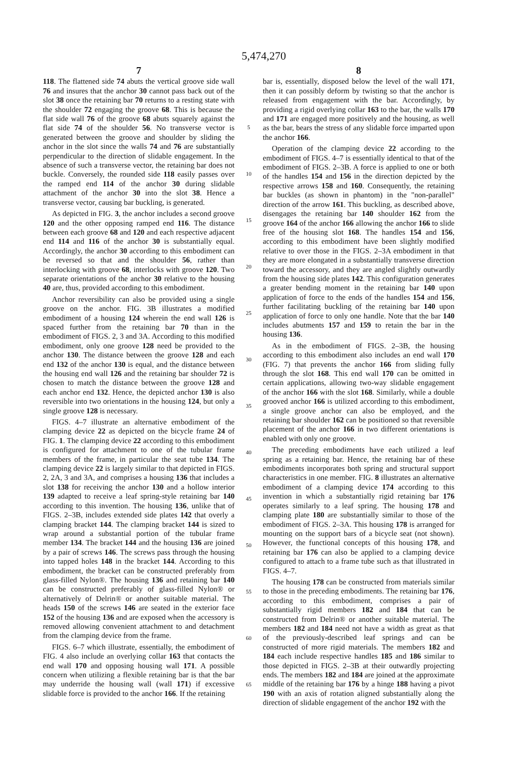5,474,270
7
118. The flattened side 74 abuts the vertical groove side wall 76 and insures that the anchor 30 cannot pass back out of the slot 38 once the retaining bar 70 returns to a resting state with the shoulder 72 engaging the groove 68. This is because the flat side wall 76 of the groove 68 abuts squarely against the flat side 74 of the shoulder 56. No transverse vector is generated between the groove and shoulder by sliding the anchor in the slot since the walls 74 and 76 are substantially perpendicular to the direction of slidable engagement. In the absence of such a transverse vector, the retaining bar does not buckle. Conversely, the rounded side 118 easily passes over the ramped end 114 of the anchor 30 during slidable attachment of the anchor 30 into the slot 38. Hence a transverse vector, causing bar buckling, is generated.
As depicted in FIG. 3, the anchor includes a second groove 120 and the other opposing ramped end 116. The distance between each groove 68 and 120 and each respective adjacent end 114 and 116 of the anchor 30 is substantially equal. Accordingly, the anchor 30 according to this embodiment can be reversed so that and the shoulder 56, rather than interlocking with groove 68, interlocks with groove 120. Two separate orientations of the anchor 30 relative to the housing 40 are, thus, provided according to this embodiment.
Anchor reversibility can also be provided using a single groove on the anchor. FIG. 3B illustrates a modified embodiment of a housing 124 wherein the end wall 126 is spaced further from the retaining bar 70 than in the embodiment of FIGS. 2, 3 and 3A. According to this modified embodiment, only one groove 128 need be provided to the anchor 130. The distance between the groove 128 and each end 132 of the anchor 130 is equal, and the distance between the housing end wall 126 and the retaining bar shoulder 72 is chosen to match the distance between the groove 128 and each anchor end 132. Hence, the depicted anchor 130 is also reversible into two orientations in the housing 124, but only a single groove 128 is necessary.
FIGS. 4–7 illustrate an alternative embodiment of the clamping device 22 as depicted on the bicycle frame 24 of FIG. 1. The clamping device 22 according to this embodiment is configured for attachment to one of the tubular frame members of the frame, in particular the seat tube 134. The clamping device 22 is largely similar to that depicted in FIGS. 2, 2A, 3 and 3A, and comprises a housing 136 that includes a slot 138 for receiving the anchor 130 and a hollow interior 139 adapted to receive a leaf spring-style retaining bar 140 according to this invention. The housing 136, unlike that of FIGS. 2–3B, includes extended side plates 142 that overly a clamping bracket 144. The clamping bracket 144 is sized to wrap around a substantial portion of the tubular frame member 134. The bracket 144 and the housing 136 are joined by a pair of screws 146. The screws pass through the housing into tapped holes 148 in the bracket 144. According to this embodiment, the bracket can be constructed preferably from glass-filled Nylon®. The housing 136 and retaining bar 140 can be constructed preferably of glass-filled Nylon® or alternatively of Delrin® or another suitable material. The heads 150 of the screws 146 are seated in the exterior face 152 of the housing 136 and are exposed when the accessory is removed allowing convenient attachment to and detachment from the clamping device from the frame.
FIGS. 6–7 which illustrate, essentially, the embodiment of FIG. 4 also include an overlying collar 163 that contacts the end wall 170 and opposing housing wall 171. A possible concern when utilizing a flexible retaining bar is that the bar may underride the housing wall (wall 171) if excessive slidable force is provided to the anchor 166. If the retaining
5
10
15
20
25
30
35
40
45
50
55
60
65
8
bar is, essentially, disposed below the level of the wall 171, then it can possibly deform by twisting so that the anchor is released from engagement with the bar. Accordingly, by providing a rigid overlying collar 163 to the bar, the walls 170 and 171 are engaged more positively and the housing, as well as the bar, bears the stress of any slidable force imparted upon the anchor 166.
Operation of the clamping device 22 according to the embodiment of FIGS. 4–7 is essentially identical to that of the embodiment of FIGS. 2–3B. A force is applied to one or both of the handles 154 and 156 in the direction depicted by the respective arrows 158 and 160. Consequently, the retaining bar buckles (as shown in phantom) in the "non-parallel" direction of the arrow 161. This buckling, as described above, disengages the retaining bar 140 shoulder 162 from the groove 164 of the anchor 166 allowing the anchor 166 to slide free of the housing slot 168. The handles 154 and 156, according to this embodiment have been slightly modified relative to over those in the FIGS. 2–3A embodiment in that they are more elongated in a substantially transverse direction toward the accessory, and they are angled slightly outwardly from the housing side plates 142. This configuration generates a greater bending moment in the retaining bar 140 upon application of force to the ends of the handles 154 and 156, further facilitating buckling of the retaining bar 140 upon application of force to only one handle. Note that the bar 140 includes abutments 157 and 159 to retain the bar in the housing 136.
As in the embodiment of FIGS. 2–3B, the housing according to this embodiment also includes an end wall 170 (FIG. 7) that prevents the anchor 166 from sliding fully through the slot 168. This end wall 170 can be omitted in certain applications, allowing two-way slidable engagement of the anchor 166 with the slot 168. Similarly, while a double grooved anchor 166 is utilized according to this embodiment, a single groove anchor can also be employed, and the retaining bar shoulder 162 can be positioned so that reversible placement of the anchor 166 in two different orientations is enabled with only one groove.
The preceding embodiments have each utilized a leaf spring as a retaining bar. Hence, the retaining bar of these embodiments incorporates both spring and structural support characteristics in one member. FIG. 8 illustrates an alternative embodiment of a clamping device 174 according to this invention in which a substantially rigid retaining bar 176 operates similarly to a leaf spring. The housing 178 and clamping plate 180 are substantially similar to those of the embodiment of FIGS. 2–3A. This housing 178 is arranged for mounting on the support bars of a bicycle seat (not shown). However, the functional concepts of this housing 178, and retaining bar 176 can also be applied to a clamping device configured to attach to a frame tube such as that illustrated in FIGS. 4–7.
The housing 178 can be constructed from materials similar to those in the preceding embodiments. The retaining bar 176, according to this embodiment, comprises a pair of substantially rigid members 182 and 184 that can be constructed from Delrin® or another suitable material. The members 182 and 184 need not have a width as great as that of the previously-described leaf springs and can be constructed of more rigid materials. The members 182 and 184 each include respective handles 185 and 186 similar to those depicted in FIGS. 2–3B at their outwardly projecting ends. The members 182 and 184 are joined at the approximate middle of the retaining bar 176 by a hinge 188 having a pivot 190 with an axis of rotation aligned substantially along the direction of slidable engagement of the anchor 192 with the